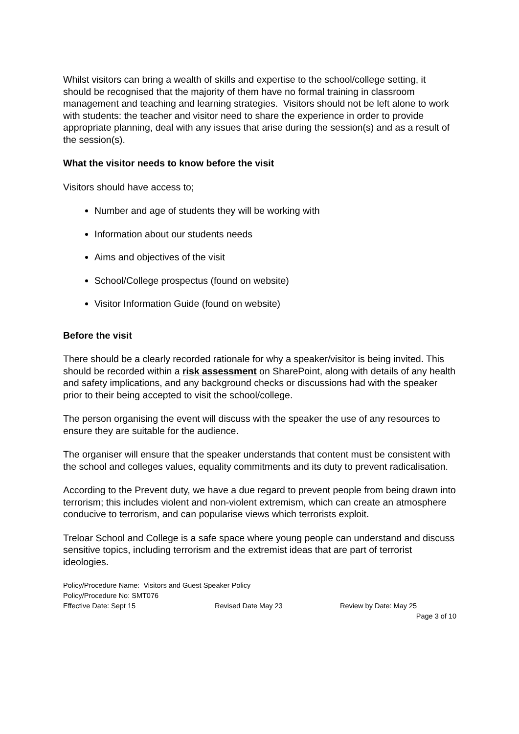Whilst visitors can bring a wealth of skills and expertise to the school/college setting, it should be recognised that the majority of them have no formal training in classroom management and teaching and learning strategies. Visitors should not be left alone to work with students: the teacher and visitor need to share the experience in order to provide appropriate planning, deal with any issues that arise during the session(s) and as a result of the session(s).
What the visitor needs to know before the visit
Visitors should have access to;
Number and age of students they will be working with
Information about our students needs
Aims and objectives of the visit
School/College prospectus (found on website)
Visitor Information Guide (found on website)
Before the visit
There should be a clearly recorded rationale for why a speaker/visitor is being invited. This should be recorded within a risk assessment on SharePoint, along with details of any health and safety implications, and any background checks or discussions had with the speaker prior to their being accepted to visit the school/college.
The person organising the event will discuss with the speaker the use of any resources to ensure they are suitable for the audience.
The organiser will ensure that the speaker understands that content must be consistent with the school and colleges values, equality commitments and its duty to prevent radicalisation.
According to the Prevent duty, we have a due regard to prevent people from being drawn into terrorism; this includes violent and non-violent extremism, which can create an atmosphere conducive to terrorism, and can popularise views which terrorists exploit.
Treloar School and College is a safe space where young people can understand and discuss sensitive topics, including terrorism and the extremist ideas that are part of terrorist ideologies.
Policy/Procedure Name: Visitors and Guest Speaker Policy
Policy/Procedure No: SMT076
Effective Date: Sept 15 Revised Date May 23 Review by Date: May 25
Page 3 of 10